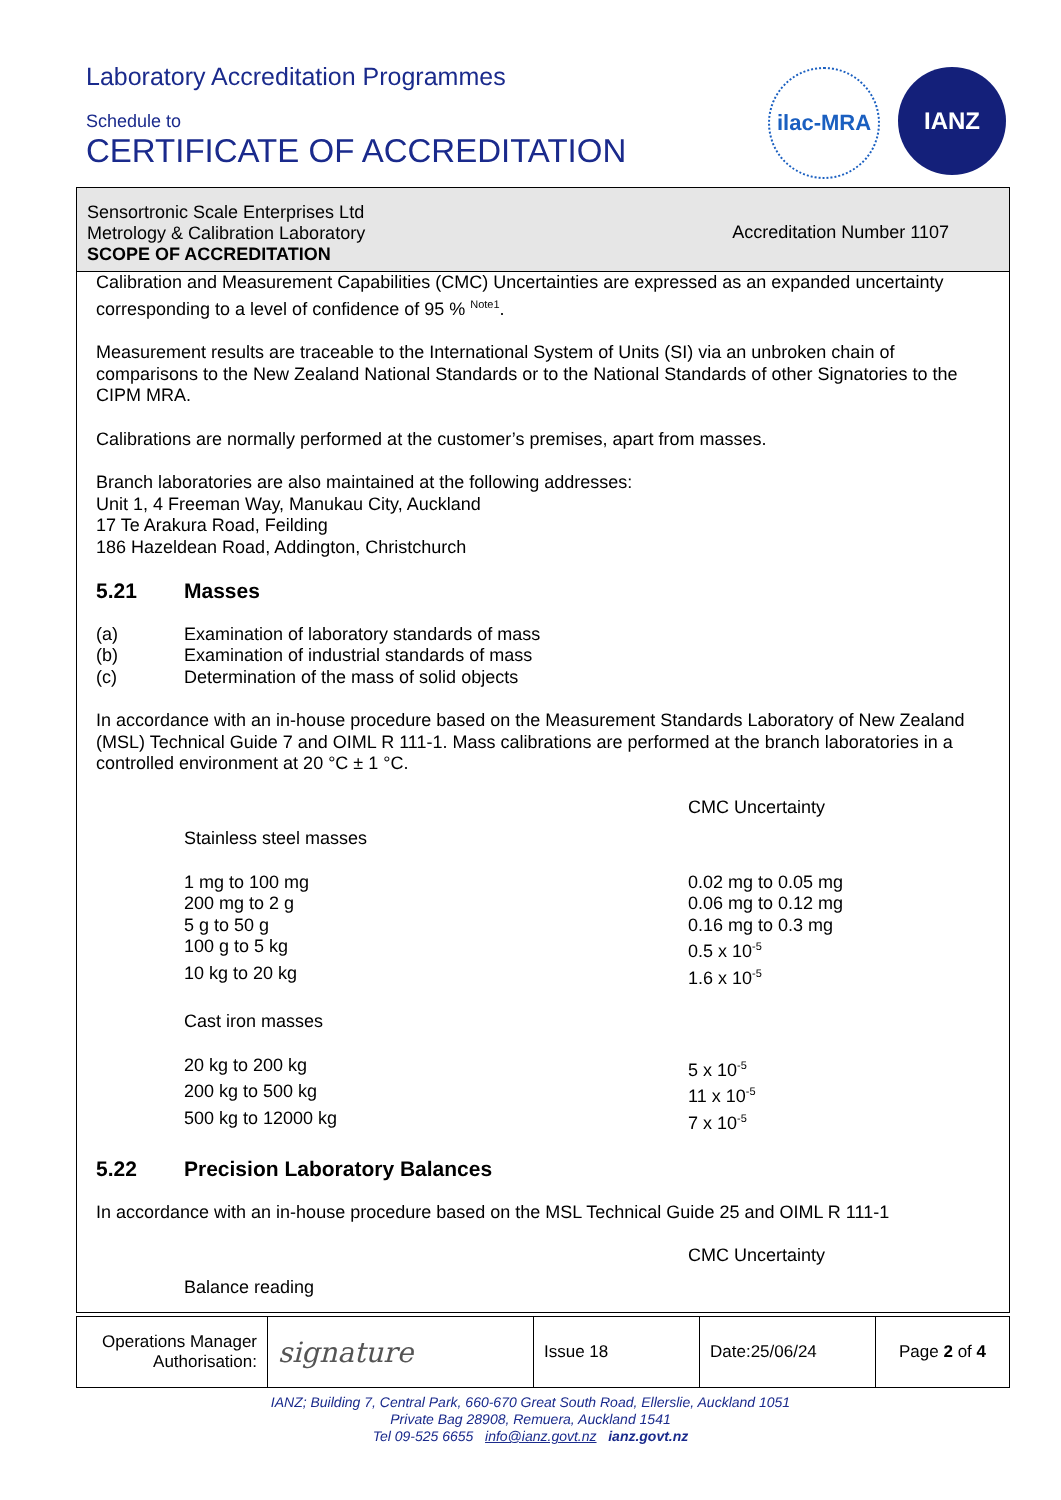Laboratory Accreditation Programmes
Schedule to
CERTIFICATE OF ACCREDITATION
ilac-MRA IANZ
Sensortronic Scale Enterprises Ltd
Metrology & Calibration Laboratory
SCOPE OF ACCREDITATION
Accreditation Number 1107
Calibration and Measurement Capabilities (CMC) Uncertainties are expressed as an expanded uncertainty corresponding to a level of confidence of 95 % <sup>Note1</sup>.
Measurement results are traceable to the International System of Units (SI) via an unbroken chain of comparisons to the New Zealand National Standards or to the National Standards of other Signatories to the CIPM MRA.
Calibrations are normally performed at the customer’s premises, apart from masses.
Branch laboratories are also maintained at the following addresses:
Unit 1, 4 Freeman Way, Manukau City, Auckland
17 Te Arakura Road, Feilding
186 Hazeldean Road, Addington, Christchurch
5.21 Masses
(a) Examination of laboratory standards of mass
(b) Examination of industrial standards of mass
(c) Determination of the mass of solid objects
In accordance with an in-house procedure based on the Measurement Standards Laboratory of New Zealand (MSL) Technical Guide 7 and OIML R 111-1. Mass calibrations are performed at the branch laboratories in a controlled environment at 20 °C ± 1 °C.
| | CMC Uncertainty |
| Stainless steel masses | |
| 1 mg to 100 mg | 0.02 mg to 0.05 mg |
| 200 mg to 2 g | 0.06 mg to 0.12 mg |
| 5 g to 50 g | 0.16 mg to 0.3 mg |
| 100 g to 5 kg | 0.5 x 10<sup>-5</sup> |
| 10 kg to 20 kg | 1.6 x 10<sup>-5</sup> |
| Cast iron masses | |
| 20 kg to 200 kg | 5 x 10<sup>-5</sup> |
| 200 kg to 500 kg | 11 x 10<sup>-5</sup> |
| 500 kg to 12000 kg | 7 x 10<sup>-5</sup> |
5.22 Precision Laboratory Balances
In accordance with an in-house procedure based on the MSL Technical Guide 25 and OIML R 111-1
| | CMC Uncertainty |
| Balance reading | |
| Operations Manager Authorisation: | signature | Issue 18 | Date:25/06/24 | Page 2 of 4 |
IANZ; Building 7, Central Park, 660-670 Great South Road, Ellerslie, Auckland 1051
Private Bag 28908, Remuera, Auckland 1541
Tel 09-525 6655 info@ianz.govt.nz ianz.govt.nz